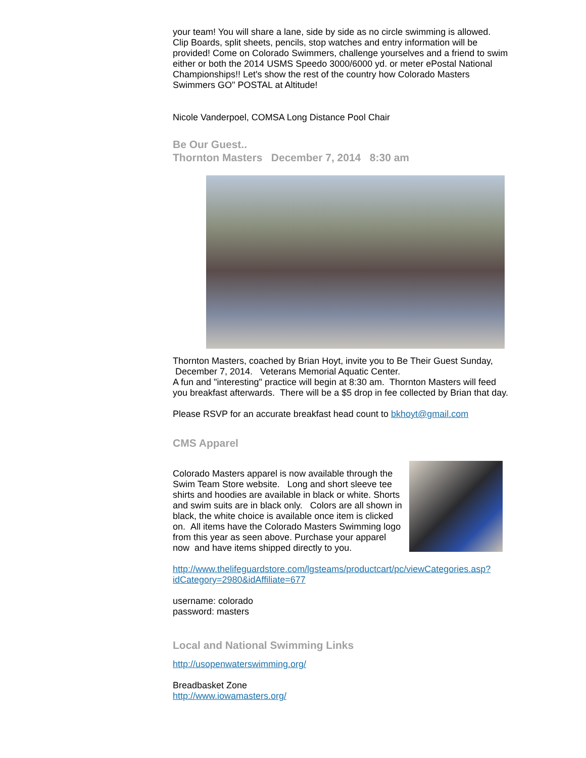your team! You will share a lane, side by side as no circle swimming is allowed. Clip Boards, split sheets, pencils, stop watches and entry information will be provided! Come on Colorado Swimmers, challenge yourselves and a friend to swim either or both the 2014 USMS Speedo 3000/6000 yd. or meter ePostal National Championships!! Let's show the rest of the country how Colorado Masters Swimmers GO" POSTAL at Altitude!
Nicole Vanderpoel, COMSA Long Distance Pool Chair
Be Our Guest..
Thornton Masters December 7, 2014 8:30 am
Thornton Masters, coached by Brian Hoyt, invite you to Be Their Guest Sunday, December 7, 2014. Veterans Memorial Aquatic Center.
A fun and "interesting" practice will begin at 8:30 am. Thornton Masters will feed you breakfast afterwards. There will be a $5 drop in fee collected by Brian that day.
Please RSVP for an accurate breakfast head count to bkhoyt@gmail.com
CMS Apparel
Colorado Masters apparel is now available through the Swim Team Store website. Long and short sleeve tee shirts and hoodies are available in black or white. Shorts and swim suits are in black only. Colors are all shown in black, the white choice is available once item is clicked on. All items have the Colorado Masters Swimming logo from this year as seen above. Purchase your apparel now and have items shipped directly to you.
http://www.thelifeguardstore.com/lgsteams/productcart/pc/viewCategories.asp?idCategory=2980&idAffiliate=677
username: colorado
password: masters
Local and National Swimming Links
http://usopenwaterswimming.org/
Breadbasket Zone
http://www.iowamasters.org/